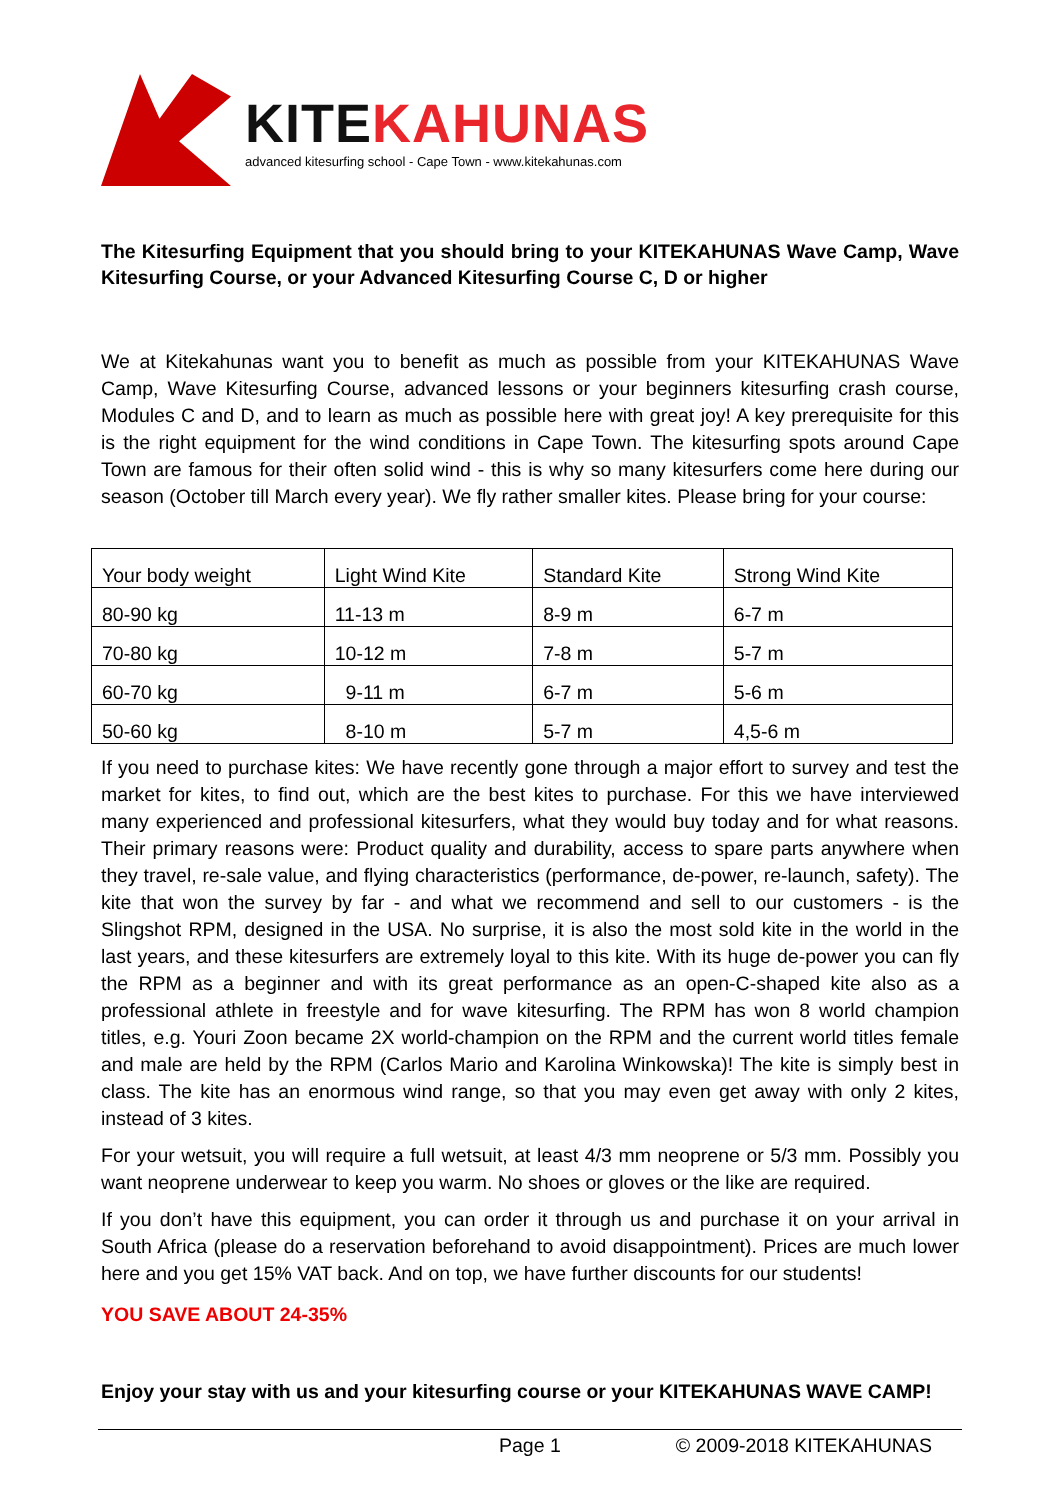KITEKAHUNAS
advanced kitesurfing school - Cape Town - www.kitekahunas.com
The Kitesurfing Equipment that you should bring to your KITEKAHUNAS Wave Camp, Wave Kitesurfing Course, or your Advanced Kitesurfing Course C, D or higher
We at Kitekahunas want you to benefit as much as possible from your KITEKAHUNAS Wave Camp, Wave Kitesurfing Course, advanced lessons or your beginners kitesurfing crash course, Modules C and D, and to learn as much as possible here with great joy! A key prerequisite for this is the right equipment for the wind conditions in Cape Town. The kitesurfing spots around Cape Town are famous for their often solid wind - this is why so many kitesurfers come here during our season (October till March every year). We fly rather smaller kites. Please bring for your course:
| Your body weight | Light Wind Kite | Standard Kite | Strong Wind Kite |
| 80-90 kg | 11-13 m | 8-9 m | 6-7 m |
| 70-80 kg | 10-12 m | 7-8 m | 5-7 m |
| 60-70 kg | 9-11 m | 6-7 m | 5-6 m |
| 50-60 kg | 8-10 m | 5-7 m | 4,5-6 m |
If you need to purchase kites: We have recently gone through a major effort to survey and test the market for kites, to find out, which are the best kites to purchase. For this we have interviewed many experienced and professional kitesurfers, what they would buy today and for what reasons. Their primary reasons were: Product quality and durability, access to spare parts anywhere when they travel, re-sale value, and flying characteristics (performance, de-power, re-launch, safety). The kite that won the survey by far - and what we recommend and sell to our customers - is the Slingshot RPM, designed in the USA. No surprise, it is also the most sold kite in the world in the last years, and these kitesurfers are extremely loyal to this kite. With its huge de-power you can fly the RPM as a beginner and with its great performance as an open-C-shaped kite also as a professional athlete in freestyle and for wave kitesurfing. The RPM has won 8 world champion titles, e.g. Youri Zoon became 2X world-champion on the RPM and the current world titles female and male are held by the RPM (Carlos Mario and Karolina Winkowska)! The kite is simply best in class. The kite has an enormous wind range, so that you may even get away with only 2 kites, instead of 3 kites.
For your wetsuit, you will require a full wetsuit, at least 4/3 mm neoprene or 5/3 mm. Possibly you want neoprene underwear to keep you warm. No shoes or gloves or the like are required.
If you don’t have this equipment, you can order it through us and purchase it on your arrival in South Africa (please do a reservation beforehand to avoid disappointment). Prices are much lower here and you get 15% VAT back. And on top, we have further discounts for our students!
YOU SAVE ABOUT 24-35%
Enjoy your stay with us and your kitesurfing course or your KITEKAHUNAS WAVE CAMP!
Page 1 © 2009-2018 KITEKAHUNAS